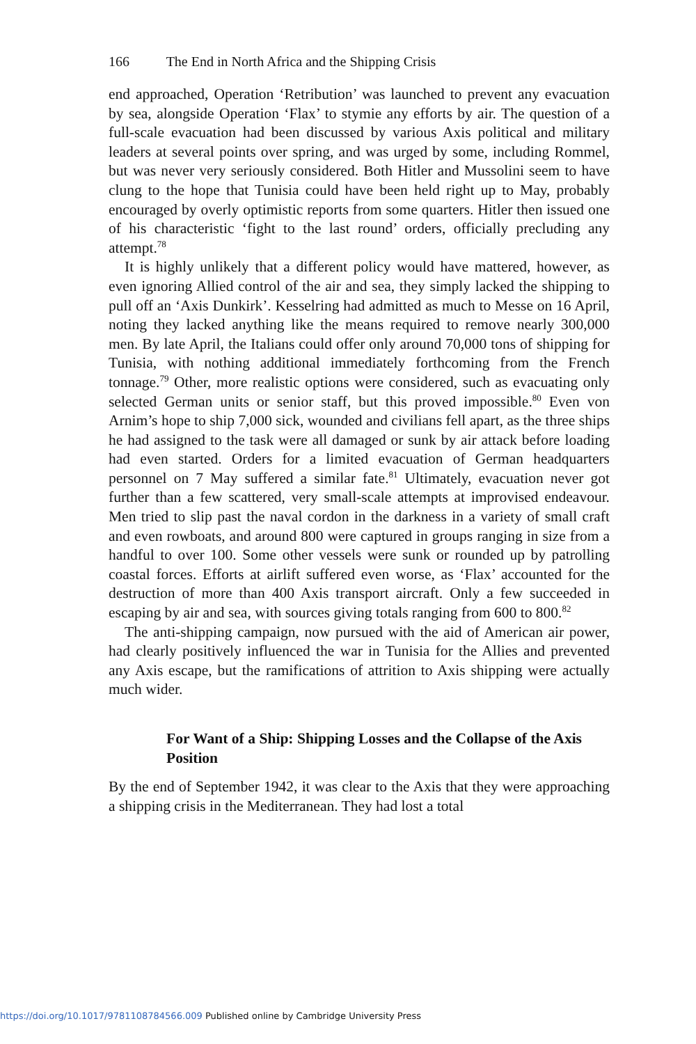166 The End in North Africa and the Shipping Crisis
end approached, Operation ‘Retribution’ was launched to prevent any evacuation by sea, alongside Operation ‘Flax’ to stymie any efforts by air. The question of a full-scale evacuation had been discussed by various Axis political and military leaders at several points over spring, and was urged by some, including Rommel, but was never very seriously considered. Both Hitler and Mussolini seem to have clung to the hope that Tunisia could have been held right up to May, probably encouraged by overly optimistic reports from some quarters. Hitler then issued one of his characteristic ‘fight to the last round’ orders, officially precluding any attempt.<sup>78</sup>
It is highly unlikely that a different policy would have mattered, however, as even ignoring Allied control of the air and sea, they simply lacked the shipping to pull off an ‘Axis Dunkirk’. Kesselring had admitted as much to Messe on 16 April, noting they lacked anything like the means required to remove nearly 300,000 men. By late April, the Italians could offer only around 70,000 tons of shipping for Tunisia, with nothing additional immediately forthcoming from the French tonnage.<sup>79</sup> Other, more realistic options were considered, such as evacuating only selected German units or senior staff, but this proved impossible.<sup>80</sup> Even von Arnim’s hope to ship 7,000 sick, wounded and civilians fell apart, as the three ships he had assigned to the task were all damaged or sunk by air attack before loading had even started. Orders for a limited evacuation of German headquarters personnel on 7 May suffered a similar fate.<sup>81</sup> Ultimately, evacuation never got further than a few scattered, very small-scale attempts at improvised endeavour. Men tried to slip past the naval cordon in the darkness in a variety of small craft and even rowboats, and around 800 were captured in groups ranging in size from a handful to over 100. Some other vessels were sunk or rounded up by patrolling coastal forces. Efforts at airlift suffered even worse, as ‘Flax’ accounted for the destruction of more than 400 Axis transport aircraft. Only a few succeeded in escaping by air and sea, with sources giving totals ranging from 600 to 800.<sup>82</sup>
The anti-shipping campaign, now pursued with the aid of American air power, had clearly positively influenced the war in Tunisia for the Allies and prevented any Axis escape, but the ramifications of attrition to Axis shipping were actually much wider.
For Want of a Ship: Shipping Losses and the Collapse of the Axis Position
By the end of September 1942, it was clear to the Axis that they were approaching a shipping crisis in the Mediterranean. They had lost a total
https://doi.org/10.1017/9781108784566.009 Published online by Cambridge University Press